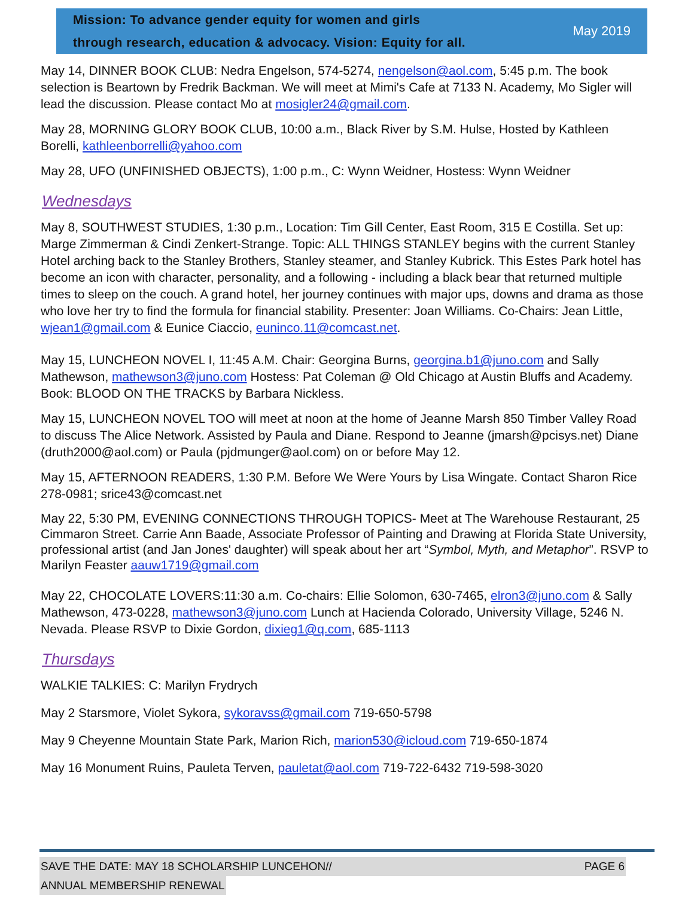Mission: To advance gender equity for women and girls
through research, education & advocacy. Vision: Equity for all.
May 2019
May 14, DINNER BOOK CLUB: Nedra Engelson, 574-5274, nengelson@aol.com, 5:45 p.m. The book selection is Beartown by Fredrik Backman. We will meet at Mimi's Cafe at 7133 N. Academy, Mo Sigler will lead the discussion. Please contact Mo at mosigler24@gmail.com.
May 28, MORNING GLORY BOOK CLUB, 10:00 a.m., Black River by S.M. Hulse, Hosted by Kathleen Borelli, kathleenborrelli@yahoo.com
May 28, UFO (UNFINISHED OBJECTS), 1:00 p.m., C: Wynn Weidner, Hostess: Wynn Weidner
Wednesdays
May 8, SOUTHWEST STUDIES, 1:30 p.m., Location: Tim Gill Center, East Room, 315 E Costilla. Set up: Marge Zimmerman & Cindi Zenkert-Strange. Topic: ALL THINGS STANLEY begins with the current Stanley Hotel arching back to the Stanley Brothers, Stanley steamer, and Stanley Kubrick. This Estes Park hotel has become an icon with character, personality, and a following - including a black bear that returned multiple times to sleep on the couch. A grand hotel, her journey continues with major ups, downs and drama as those who love her try to find the formula for financial stability. Presenter: Joan Williams. Co-Chairs: Jean Little, wjean1@gmail.com & Eunice Ciaccio, euninco.11@comcast.net.
May 15, LUNCHEON NOVEL I, 11:45 A.M. Chair: Georgina Burns, georgina.b1@juno.com and Sally Mathewson, mathewson3@juno.com Hostess: Pat Coleman @ Old Chicago at Austin Bluffs and Academy. Book: BLOOD ON THE TRACKS by Barbara Nickless.
May 15, LUNCHEON NOVEL TOO will meet at noon at the home of Jeanne Marsh 850 Timber Valley Road to discuss The Alice Network. Assisted by Paula and Diane. Respond to Jeanne (jmarsh@pcisys.net) Diane (druth2000@aol.com) or Paula (pjdmunger@aol.com) on or before May 12.
May 15, AFTERNOON READERS, 1:30 P.M. Before We Were Yours by Lisa Wingate. Contact Sharon Rice 278-0981; srice43@comcast.net
May 22, 5:30 PM, EVENING CONNECTIONS THROUGH TOPICS- Meet at The Warehouse Restaurant, 25 Cimmaron Street. Carrie Ann Baade, Associate Professor of Painting and Drawing at Florida State University, professional artist (and Jan Jones' daughter) will speak about her art “Symbol, Myth, and Metaphor”. RSVP to Marilyn Feaster aauw1719@gmail.com
May 22, CHOCOLATE LOVERS:11:30 a.m. Co-chairs: Ellie Solomon, 630-7465, elron3@juno.com & Sally Mathewson, 473-0228, mathewson3@juno.com Lunch at Hacienda Colorado, University Village, 5246 N. Nevada. Please RSVP to Dixie Gordon, dixieg1@q.com, 685-1113
Thursdays
WALKIE TALKIES: C: Marilyn Frydrych
May 2 Starsmore, Violet Sykora, sykoravss@gmail.com 719-650-5798
May 9 Cheyenne Mountain State Park, Marion Rich, marion530@icloud.com 719-650-1874
May 16 Monument Ruins, Pauleta Terven, pauletat@aol.com 719-722-6432 719-598-3020
SAVE THE DATE: MAY 18 SCHOLARSHIP LUNCEHON// PAGE 6
ANNUAL MEMBERSHIP RENEWAL